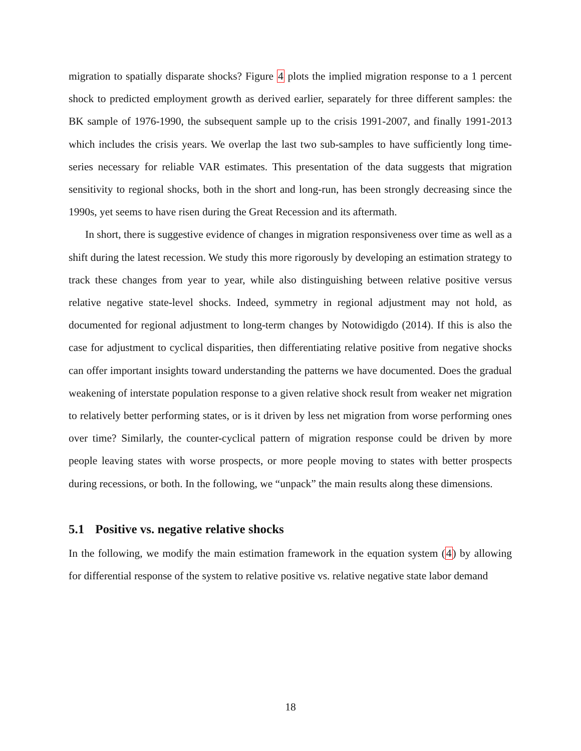migration to spatially disparate shocks? Figure 4 plots the implied migration response to a 1 percent shock to predicted employment growth as derived earlier, separately for three different samples: the BK sample of 1976-1990, the subsequent sample up to the crisis 1991-2007, and finally 1991-2013 which includes the crisis years. We overlap the last two sub-samples to have sufficiently long time-series necessary for reliable VAR estimates. This presentation of the data suggests that migration sensitivity to regional shocks, both in the short and long-run, has been strongly decreasing since the 1990s, yet seems to have risen during the Great Recession and its aftermath.
In short, there is suggestive evidence of changes in migration responsiveness over time as well as a shift during the latest recession. We study this more rigorously by developing an estimation strategy to track these changes from year to year, while also distinguishing between relative positive versus relative negative state-level shocks. Indeed, symmetry in regional adjustment may not hold, as documented for regional adjustment to long-term changes by Notowidigdo (2014). If this is also the case for adjustment to cyclical disparities, then differentiating relative positive from negative shocks can offer important insights toward understanding the patterns we have documented. Does the gradual weakening of interstate population response to a given relative shock result from weaker net migration to relatively better performing states, or is it driven by less net migration from worse performing ones over time? Similarly, the counter-cyclical pattern of migration response could be driven by more people leaving states with worse prospects, or more people moving to states with better prospects during recessions, or both. In the following, we “unpack” the main results along these dimensions.
5.1 Positive vs. negative relative shocks
In the following, we modify the main estimation framework in the equation system (4) by allowing for differential response of the system to relative positive vs. relative negative state labor demand
18